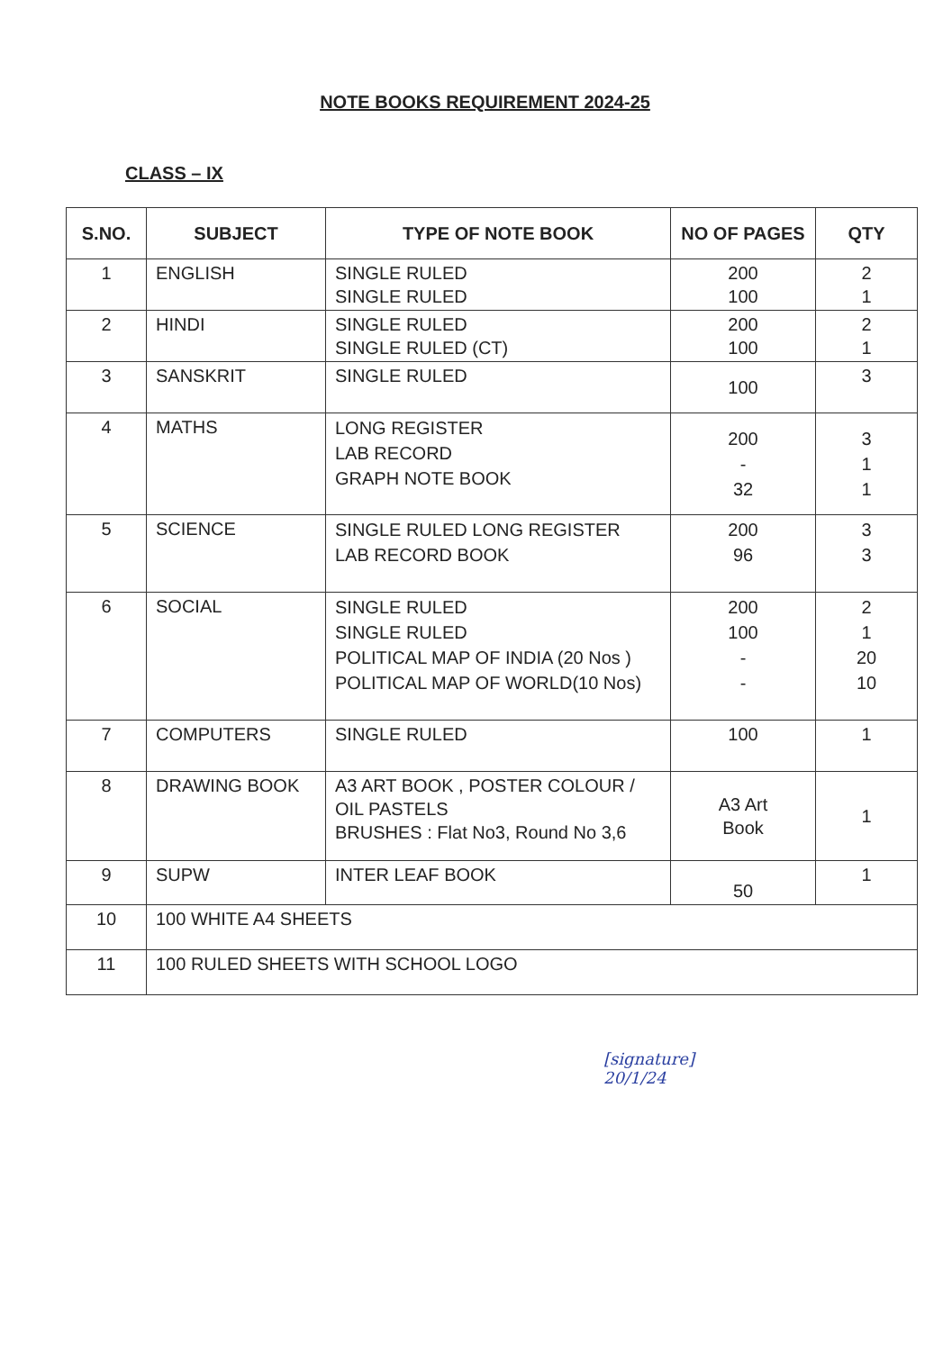NOTE BOOKS REQUIREMENT 2024-25
CLASS – IX
| S.NO. | SUBJECT | TYPE OF NOTE BOOK | NO OF PAGES | QTY |
| --- | --- | --- | --- | --- |
| 1 | ENGLISH | SINGLE RULED SINGLE RULED | 200 100 | 2 1 |
| 2 | HINDI | SINGLE RULED SINGLE RULED (CT) | 200 100 | 2 1 |
| 3 | SANSKRIT | SINGLE RULED | 100 | 3 |
| 4 | MATHS | LONG REGISTER LAB RECORD GRAPH NOTE BOOK | 200 - 32 | 3 1 1 |
| 5 | SCIENCE | SINGLE RULED LONG REGISTER LAB RECORD BOOK | 200 96 | 3 3 |
| 6 | SOCIAL | SINGLE RULED SINGLE RULED POLITICAL MAP OF INDIA (20 Nos ) POLITICAL MAP OF WORLD(10 Nos) | 200 100 - - | 2 1 20 10 |
| 7 | COMPUTERS | SINGLE RULED | 100 | 1 |
| 8 | DRAWING BOOK | A3 ART BOOK , POSTER COLOUR / OIL PASTELS BRUSHES : Flat No3, Round No 3,6 | A3 Art Book | 1 |
| 9 | SUPW | INTER LEAF BOOK | 50 | 1 |
| 10 | 100 WHITE A4 SHEETS | | | |
| 11 | 100 RULED SHEETS WITH SCHOOL LOGO | | | |
[signature]
20/1/24